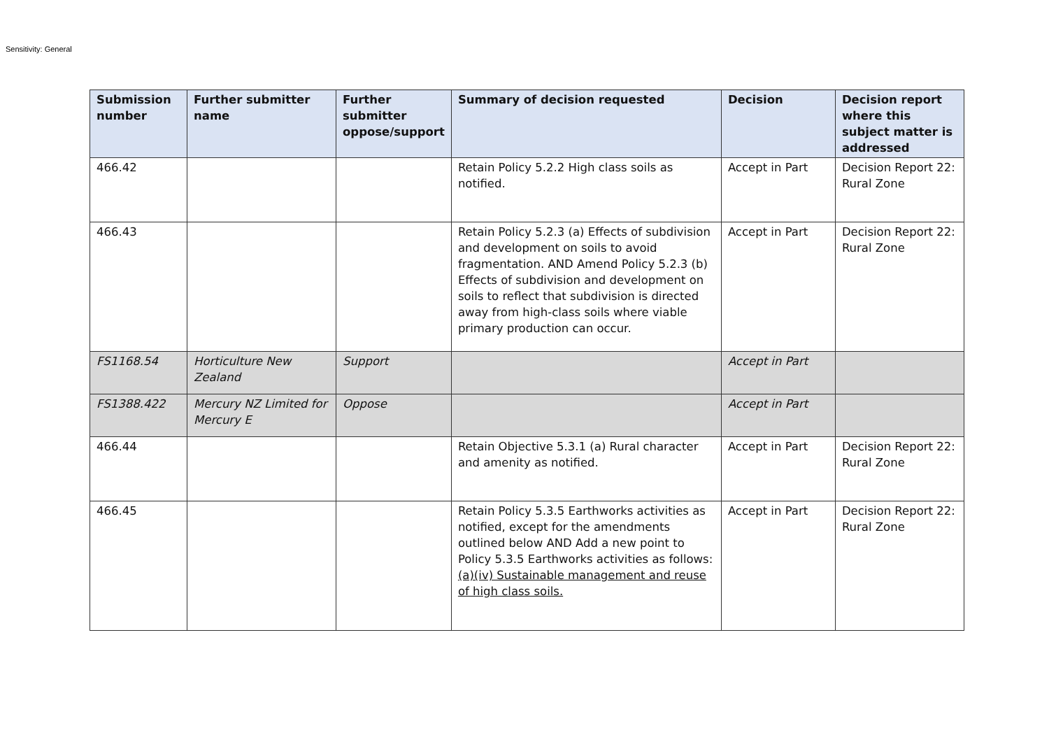Sensitivity: General
| Submission number | Further submitter name | Further submitter oppose/support | Summary of decision requested | Decision | Decision report where this subject matter is addressed |
| --- | --- | --- | --- | --- | --- |
| 466.42 | | | Retain Policy 5.2.2 High class soils as notified. | Accept in Part | Decision Report 22: Rural Zone |
| 466.43 | | | Retain Policy 5.2.3 (a) Effects of subdivision and development on soils to avoid fragmentation. AND Amend Policy 5.2.3 (b) Effects of subdivision and development on soils to reflect that subdivision is directed away from high-class soils where viable primary production can occur. | Accept in Part | Decision Report 22: Rural Zone |
| FS1168.54 | Horticulture New Zealand | Support | | Accept in Part | |
| FS1388.422 | Mercury NZ Limited for Mercury E | Oppose | | Accept in Part | |
| 466.44 | | | Retain Objective 5.3.1 (a) Rural character and amenity as notified. | Accept in Part | Decision Report 22: Rural Zone |
| 466.45 | | | Retain Policy 5.3.5 Earthworks activities as notified, except for the amendments outlined below AND Add a new point to Policy 5.3.5 Earthworks activities as follows: (a)(iv) Sustainable management and reuse of high class soils. | Accept in Part | Decision Report 22: Rural Zone |